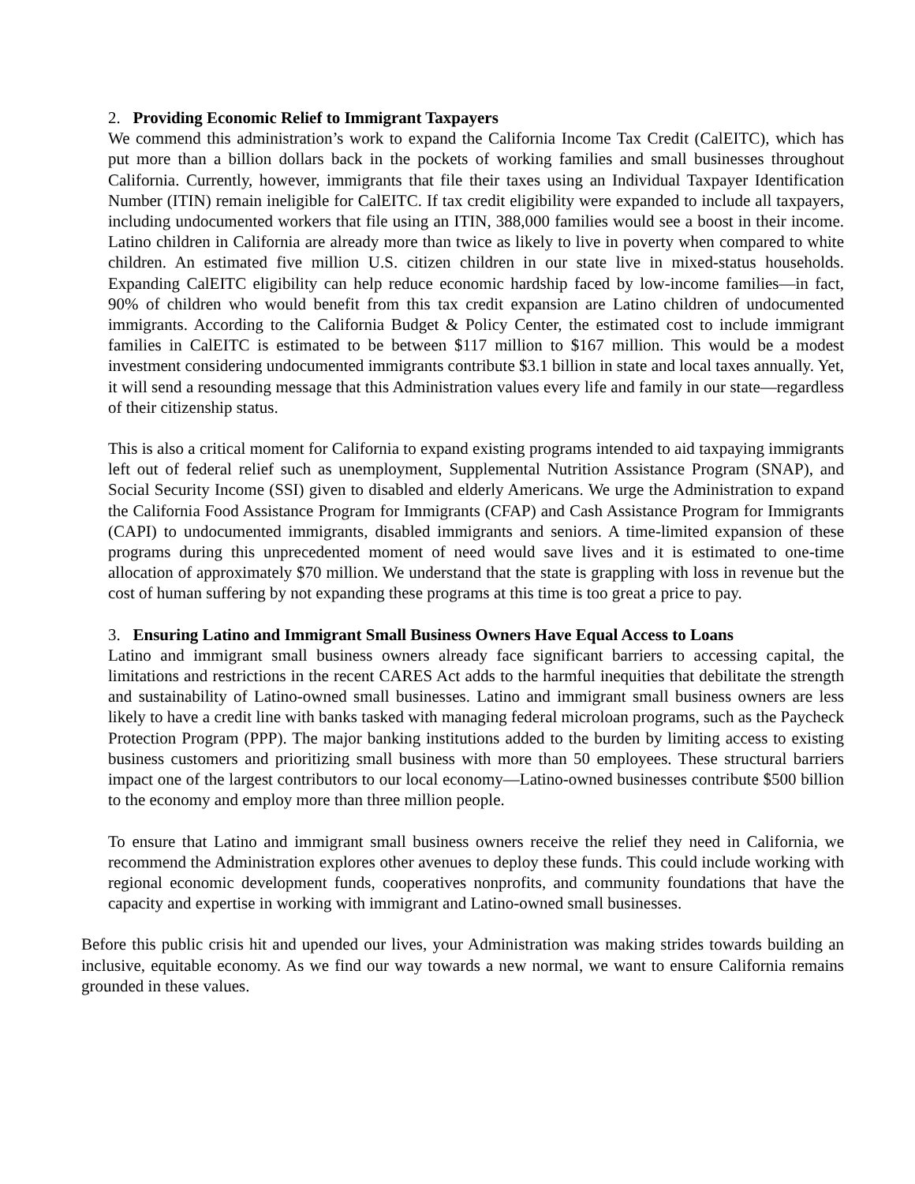2. Providing Economic Relief to Immigrant Taxpayers
We commend this administration’s work to expand the California Income Tax Credit (CalEITC), which has put more than a billion dollars back in the pockets of working families and small businesses throughout California. Currently, however, immigrants that file their taxes using an Individual Taxpayer Identification Number (ITIN) remain ineligible for CalEITC. If tax credit eligibility were expanded to include all taxpayers, including undocumented workers that file using an ITIN, 388,000 families would see a boost in their income. Latino children in California are already more than twice as likely to live in poverty when compared to white children. An estimated five million U.S. citizen children in our state live in mixed-status households. Expanding CalEITC eligibility can help reduce economic hardship faced by low-income families—in fact, 90% of children who would benefit from this tax credit expansion are Latino children of undocumented immigrants. According to the California Budget & Policy Center, the estimated cost to include immigrant families in CalEITC is estimated to be between $117 million to $167 million. This would be a modest investment considering undocumented immigrants contribute $3.1 billion in state and local taxes annually. Yet, it will send a resounding message that this Administration values every life and family in our state—regardless of their citizenship status.
This is also a critical moment for California to expand existing programs intended to aid taxpaying immigrants left out of federal relief such as unemployment, Supplemental Nutrition Assistance Program (SNAP), and Social Security Income (SSI) given to disabled and elderly Americans. We urge the Administration to expand the California Food Assistance Program for Immigrants (CFAP) and Cash Assistance Program for Immigrants (CAPI) to undocumented immigrants, disabled immigrants and seniors. A time-limited expansion of these programs during this unprecedented moment of need would save lives and it is estimated to one-time allocation of approximately $70 million. We understand that the state is grappling with loss in revenue but the cost of human suffering by not expanding these programs at this time is too great a price to pay.
3. Ensuring Latino and Immigrant Small Business Owners Have Equal Access to Loans
Latino and immigrant small business owners already face significant barriers to accessing capital, the limitations and restrictions in the recent CARES Act adds to the harmful inequities that debilitate the strength and sustainability of Latino-owned small businesses. Latino and immigrant small business owners are less likely to have a credit line with banks tasked with managing federal microloan programs, such as the Paycheck Protection Program (PPP). The major banking institutions added to the burden by limiting access to existing business customers and prioritizing small business with more than 50 employees. These structural barriers impact one of the largest contributors to our local economy—Latino-owned businesses contribute $500 billion to the economy and employ more than three million people.
To ensure that Latino and immigrant small business owners receive the relief they need in California, we recommend the Administration explores other avenues to deploy these funds. This could include working with regional economic development funds, cooperatives nonprofits, and community foundations that have the capacity and expertise in working with immigrant and Latino-owned small businesses.
Before this public crisis hit and upended our lives, your Administration was making strides towards building an inclusive, equitable economy. As we find our way towards a new normal, we want to ensure California remains grounded in these values.